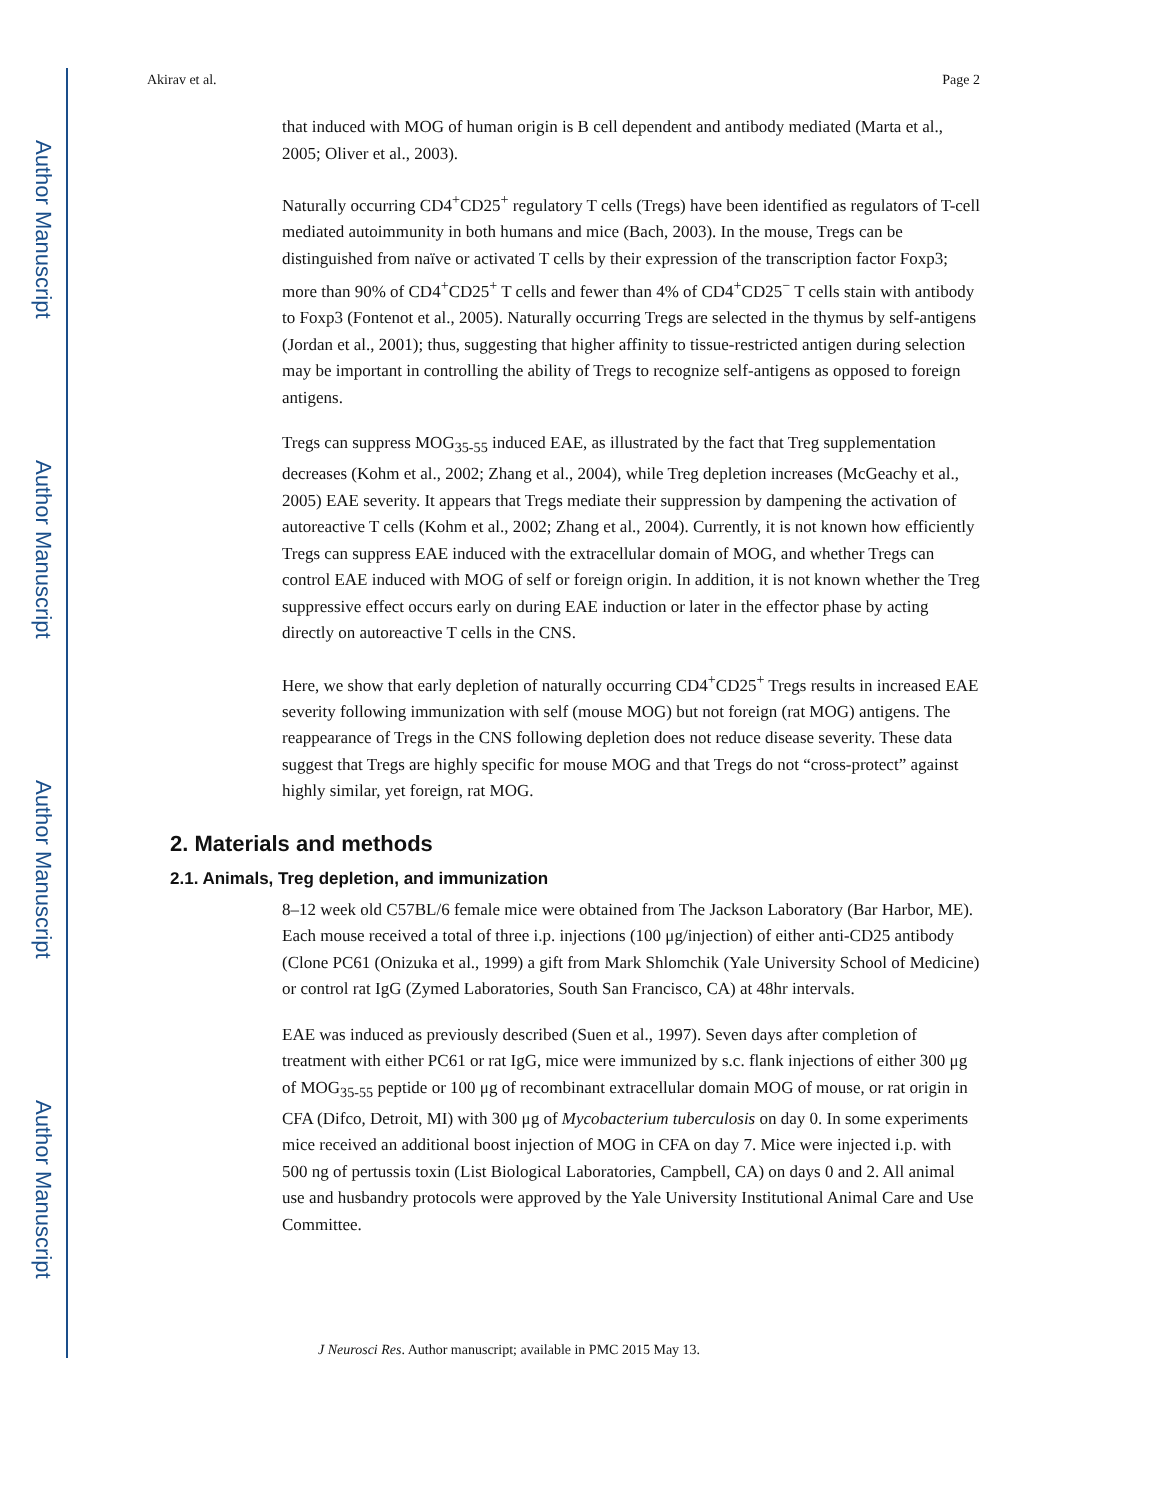Author Manuscript
Author Manuscript
Author Manuscript
Author Manuscript
Akirav et al. Page 2
that induced with MOG of human origin is B cell dependent and antibody mediated (Marta et al., 2005; Oliver et al., 2003).
Naturally occurring CD4<sup>+</sup>CD25<sup>+</sup> regulatory T cells (Tregs) have been identified as regulators of T-cell mediated autoimmunity in both humans and mice (Bach, 2003). In the mouse, Tregs can be distinguished from naïve or activated T cells by their expression of the transcription factor Foxp3; more than 90% of CD4<sup>+</sup>CD25<sup>+</sup> T cells and fewer than 4% of CD4<sup>+</sup>CD25<sup>−</sup> T cells stain with antibody to Foxp3 (Fontenot et al., 2005). Naturally occurring Tregs are selected in the thymus by self-antigens (Jordan et al., 2001); thus, suggesting that higher affinity to tissue-restricted antigen during selection may be important in controlling the ability of Tregs to recognize self-antigens as opposed to foreign antigens.
Tregs can suppress MOG<sub>35-55</sub> induced EAE, as illustrated by the fact that Treg supplementation decreases (Kohm et al., 2002; Zhang et al., 2004), while Treg depletion increases (McGeachy et al., 2005) EAE severity. It appears that Tregs mediate their suppression by dampening the activation of autoreactive T cells (Kohm et al., 2002; Zhang et al., 2004). Currently, it is not known how efficiently Tregs can suppress EAE induced with the extracellular domain of MOG, and whether Tregs can control EAE induced with MOG of self or foreign origin. In addition, it is not known whether the Treg suppressive effect occurs early on during EAE induction or later in the effector phase by acting directly on autoreactive T cells in the CNS.
Here, we show that early depletion of naturally occurring CD4<sup>+</sup>CD25<sup>+</sup> Tregs results in increased EAE severity following immunization with self (mouse MOG) but not foreign (rat MOG) antigens. The reappearance of Tregs in the CNS following depletion does not reduce disease severity. These data suggest that Tregs are highly specific for mouse MOG and that Tregs do not “cross-protect” against highly similar, yet foreign, rat MOG.
2. Materials and methods
2.1. Animals, Treg depletion, and immunization
8–12 week old C57BL/6 female mice were obtained from The Jackson Laboratory (Bar Harbor, ME). Each mouse received a total of three i.p. injections (100 μg/injection) of either anti-CD25 antibody (Clone PC61 (Onizuka et al., 1999) a gift from Mark Shlomchik (Yale University School of Medicine) or control rat IgG (Zymed Laboratories, South San Francisco, CA) at 48hr intervals.
EAE was induced as previously described (Suen et al., 1997). Seven days after completion of treatment with either PC61 or rat IgG, mice were immunized by s.c. flank injections of either 300 μg of MOG<sub>35-55</sub> peptide or 100 μg of recombinant extracellular domain MOG of mouse, or rat origin in CFA (Difco, Detroit, MI) with 300 μg of Mycobacterium tuberculosis on day 0. In some experiments mice received an additional boost injection of MOG in CFA on day 7. Mice were injected i.p. with 500 ng of pertussis toxin (List Biological Laboratories, Campbell, CA) on days 0 and 2. All animal use and husbandry protocols were approved by the Yale University Institutional Animal Care and Use Committee.
J Neurosci Res. Author manuscript; available in PMC 2015 May 13.